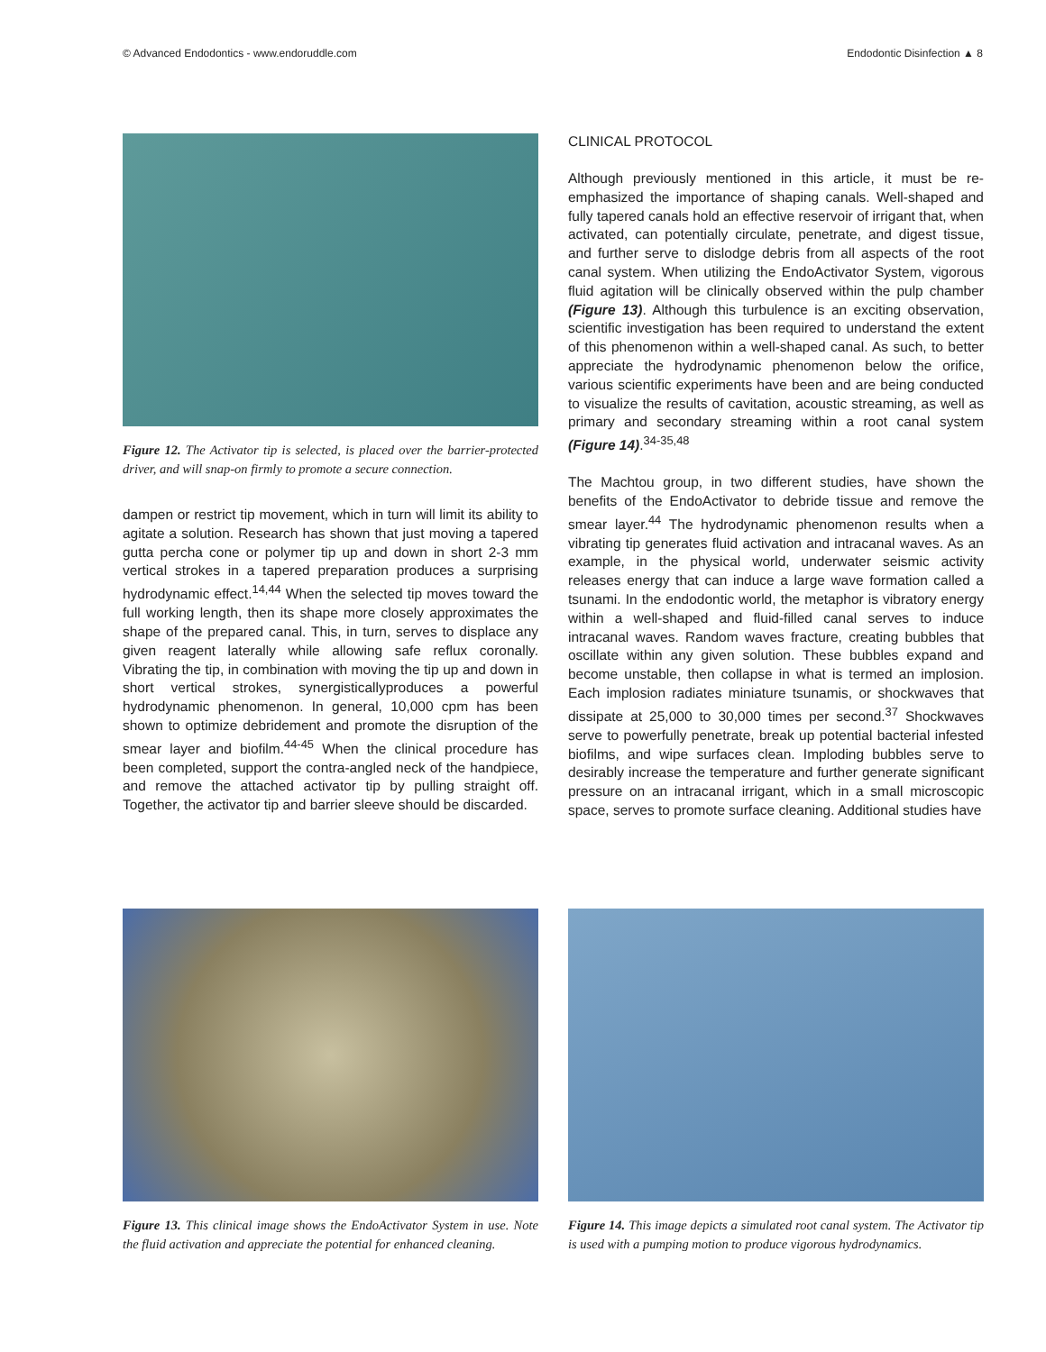© Advanced Endodontics - www.endoruddle.com Endodontic Disinfection ▲ 8
Figure 12. The Activator tip is selected, is placed over the barrier-protected driver, and will snap-on firmly to promote a secure connection.
dampen or restrict tip movement, which in turn will limit its ability to agitate a solution. Research has shown that just moving a tapered gutta percha cone or polymer tip up and down in short 2-3 mm vertical strokes in a tapered preparation produces a surprising hydrodynamic effect.<sup>14,44</sup> When the selected tip moves toward the full working length, then its shape more closely approximates the shape of the prepared canal. This, in turn, serves to displace any given reagent laterally while allowing safe reflux coronally. Vibrating the tip, in combination with moving the tip up and down in short vertical strokes, synergisticallyproduces a powerful hydrodynamic phenomenon. In general, 10,000 cpm has been shown to optimize debridement and promote the disruption of the smear layer and biofilm.<sup>44-45</sup> When the clinical procedure has been completed, support the contra-angled neck of the handpiece, and remove the attached activator tip by pulling straight off. Together, the activator tip and barrier sleeve should be discarded.
CLINICAL PROTOCOL
Although previously mentioned in this article, it must be re-emphasized the importance of shaping canals. Well-shaped and fully tapered canals hold an effective reservoir of irrigant that, when activated, can potentially circulate, penetrate, and digest tissue, and further serve to dislodge debris from all aspects of the root canal system. When utilizing the EndoActivator System, vigorous fluid agitation will be clinically observed within the pulp chamber (Figure 13). Although this turbulence is an exciting observation, scientific investigation has been required to understand the extent of this phenomenon within a well-shaped canal. As such, to better appreciate the hydrodynamic phenomenon below the orifice, various scientific experiments have been and are being conducted to visualize the results of cavitation, acoustic streaming, as well as primary and secondary streaming within a root canal system (Figure 14).<sup>34-35,48</sup>
The Machtou group, in two different studies, have shown the benefits of the EndoActivator to debride tissue and remove the smear layer.<sup>44</sup> The hydrodynamic phenomenon results when a vibrating tip generates fluid activation and intracanal waves. As an example, in the physical world, underwater seismic activity releases energy that can induce a large wave formation called a tsunami. In the endodontic world, the metaphor is vibratory energy within a well-shaped and fluid-filled canal serves to induce intracanal waves. Random waves fracture, creating bubbles that oscillate within any given solution. These bubbles expand and become unstable, then collapse in what is termed an implosion. Each implosion radiates miniature tsunamis, or shockwaves that dissipate at 25,000 to 30,000 times per second.<sup>37</sup> Shockwaves serve to powerfully penetrate, break up potential bacterial infested biofilms, and wipe surfaces clean. Imploding bubbles serve to desirably increase the temperature and further generate significant pressure on an intracanal irrigant, which in a small microscopic space, serves to promote surface cleaning. Additional studies have
Figure 13. This clinical image shows the EndoActivator System in use. Note the fluid activation and appreciate the potential for enhanced cleaning.
Figure 14. This image depicts a simulated root canal system. The Activator tip is used with a pumping motion to produce vigorous hydrodynamics.